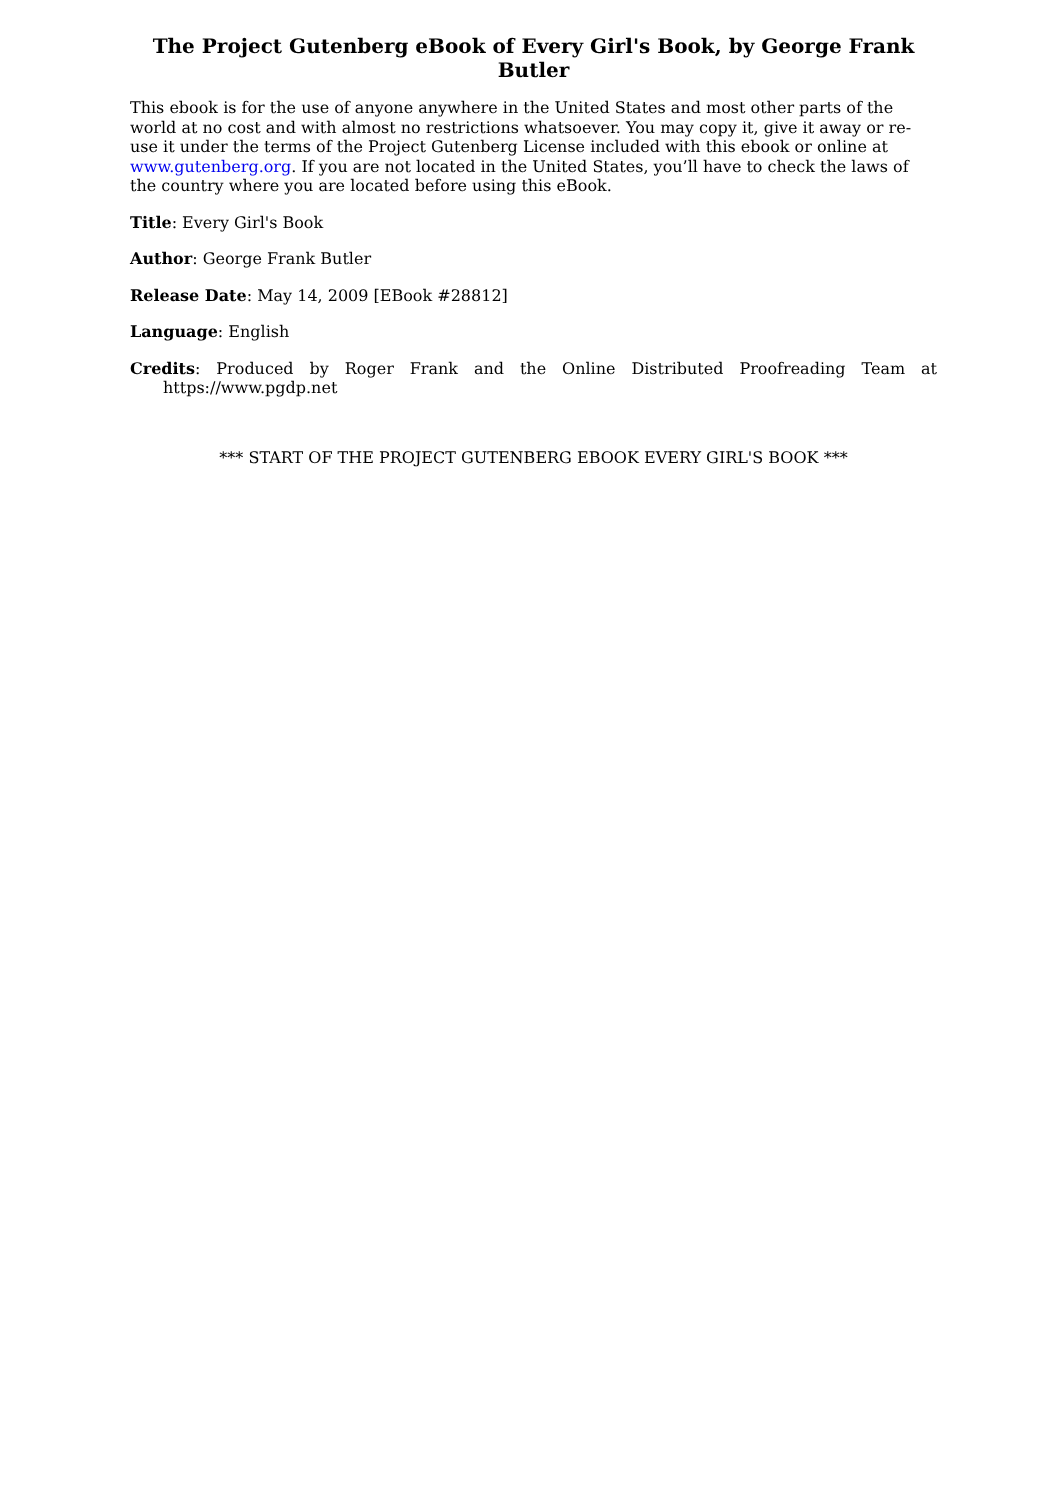The Project Gutenberg eBook of Every Girl's Book, by George Frank Butler
This ebook is for the use of anyone anywhere in the United States and most other parts of the world at no cost and with almost no restrictions whatsoever. You may copy it, give it away or re-use it under the terms of the Project Gutenberg License included with this ebook or online at www.gutenberg.org. If you are not located in the United States, you’ll have to check the laws of the country where you are located before using this eBook.
Title: Every Girl's Book
Author: George Frank Butler
Release Date: May 14, 2009 [EBook #28812]
Language: English
Credits: Produced by Roger Frank and the Online Distributed Proofreading Team at https://www.pgdp.net
*** START OF THE PROJECT GUTENBERG EBOOK EVERY GIRL'S BOOK ***